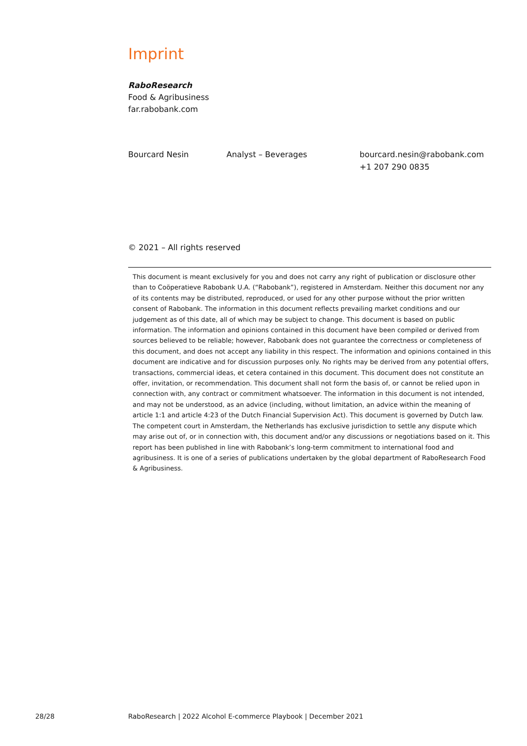Imprint
RaboResearch
Food & Agribusiness
far.rabobank.com
Bourcard Nesin Analyst – Beverages bourcard.nesin@rabobank.com
+1 207 290 0835
© 2021 – All rights reserved
This document is meant exclusively for you and does not carry any right of publication or disclosure other than to Coöperatieve Rabobank U.A. (“Rabobank”), registered in Amsterdam. Neither this document nor any of its contents may be distributed, reproduced, or used for any other purpose without the prior written consent of Rabobank. The information in this document reflects prevailing market conditions and our judgement as of this date, all of which may be subject to change. This document is based on public information. The information and opinions contained in this document have been compiled or derived from sources believed to be reliable; however, Rabobank does not guarantee the correctness or completeness of this document, and does not accept any liability in this respect. The information and opinions contained in this document are indicative and for discussion purposes only. No rights may be derived from any potential offers, transactions, commercial ideas, et cetera contained in this document. This document does not constitute an offer, invitation, or recommendation. This document shall not form the basis of, or cannot be relied upon in connection with, any contract or commitment whatsoever. The information in this document is not intended, and may not be understood, as an advice (including, without limitation, an advice within the meaning of article 1:1 and article 4:23 of the Dutch Financial Supervision Act). This document is governed by Dutch law. The competent court in Amsterdam, the Netherlands has exclusive jurisdiction to settle any dispute which may arise out of, or in connection with, this document and/or any discussions or negotiations based on it. This report has been published in line with Rabobank’s long-term commitment to international food and agribusiness. It is one of a series of publications undertaken by the global department of RaboResearch Food & Agribusiness.
28/28
RaboResearch | 2022 Alcohol E-commerce Playbook | December 2021